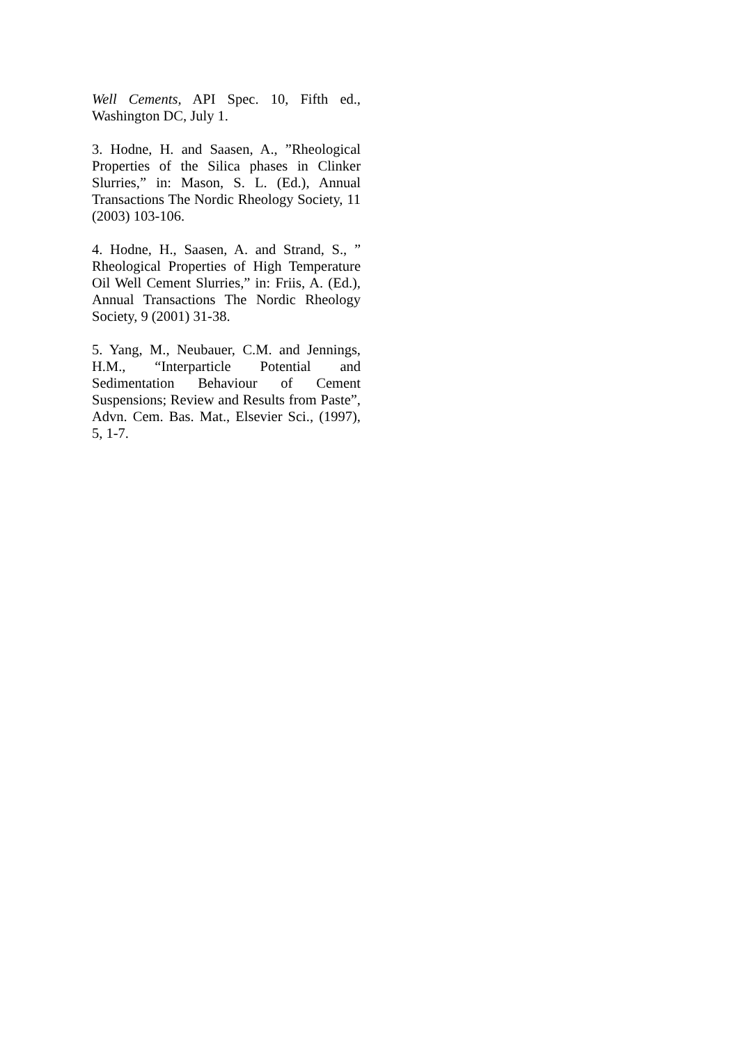Well Cements, API Spec. 10, Fifth ed., Washington DC, July 1.
3. Hodne, H. and Saasen, A., ”Rheological Properties of the Silica phases in Clinker Slurries,” in: Mason, S. L. (Ed.), Annual Transactions The Nordic Rheology Society, 11 (2003) 103-106.
4. Hodne, H., Saasen, A. and Strand, S., ” Rheological Properties of High Temperature Oil Well Cement Slurries,” in: Friis, A. (Ed.), Annual Transactions The Nordic Rheology Society, 9 (2001) 31-38.
5. Yang, M., Neubauer, C.M. and Jennings, H.M., “Interparticle Potential and Sedimentation Behaviour of Cement Suspensions; Review and Results from Paste”, Advn. Cem. Bas. Mat., Elsevier Sci., (1997), 5, 1-7.